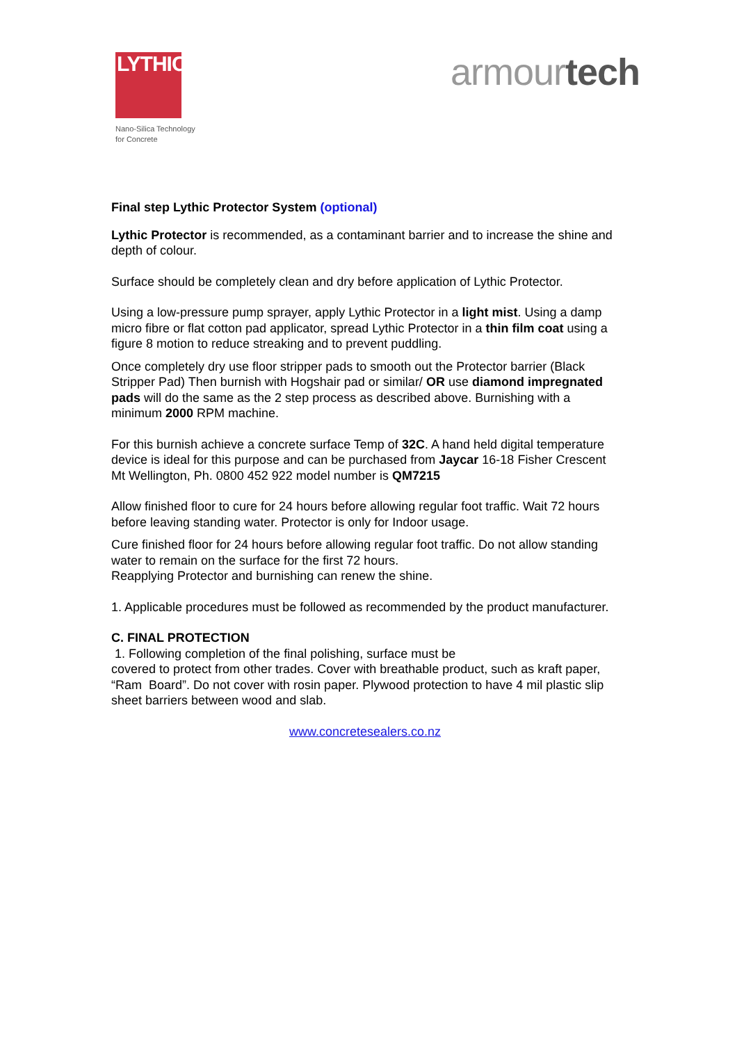LYTHIC
Nano-Silica Technology
for Concrete
armourtech
Final step Lythic Protector System (optional)
Lythic Protector is recommended, as a contaminant barrier and to increase the shine and depth of colour.
Surface should be completely clean and dry before application of Lythic Protector.
Using a low-pressure pump sprayer, apply Lythic Protector in a light mist. Using a damp micro fibre or flat cotton pad applicator, spread Lythic Protector in a thin film coat using a figure 8 motion to reduce streaking and to prevent puddling.
Once completely dry use floor stripper pads to smooth out the Protector barrier (Black Stripper Pad) Then burnish with Hogshair pad or similar/ OR use diamond impregnated pads will do the same as the 2 step process as described above. Burnishing with a minimum 2000 RPM machine.
For this burnish achieve a concrete surface Temp of 32C. A hand held digital temperature device is ideal for this purpose and can be purchased from Jaycar 16-18 Fisher Crescent Mt Wellington, Ph. 0800 452 922 model number is QM7215
Allow finished floor to cure for 24 hours before allowing regular foot traffic. Wait 72 hours before leaving standing water. Protector is only for Indoor usage.
Cure finished floor for 24 hours before allowing regular foot traffic. Do not allow standing water to remain on the surface for the first 72 hours.
Reapplying Protector and burnishing can renew the shine.
1. Applicable procedures must be followed as recommended by the product manufacturer.
C. FINAL PROTECTION
1. Following completion of the final polishing, surface must be
covered to protect from other trades. Cover with breathable product, such as kraft paper, “Ram Board”. Do not cover with rosin paper. Plywood protection to have 4 mil plastic slip sheet barriers between wood and slab.
www.concretesealers.co.nz